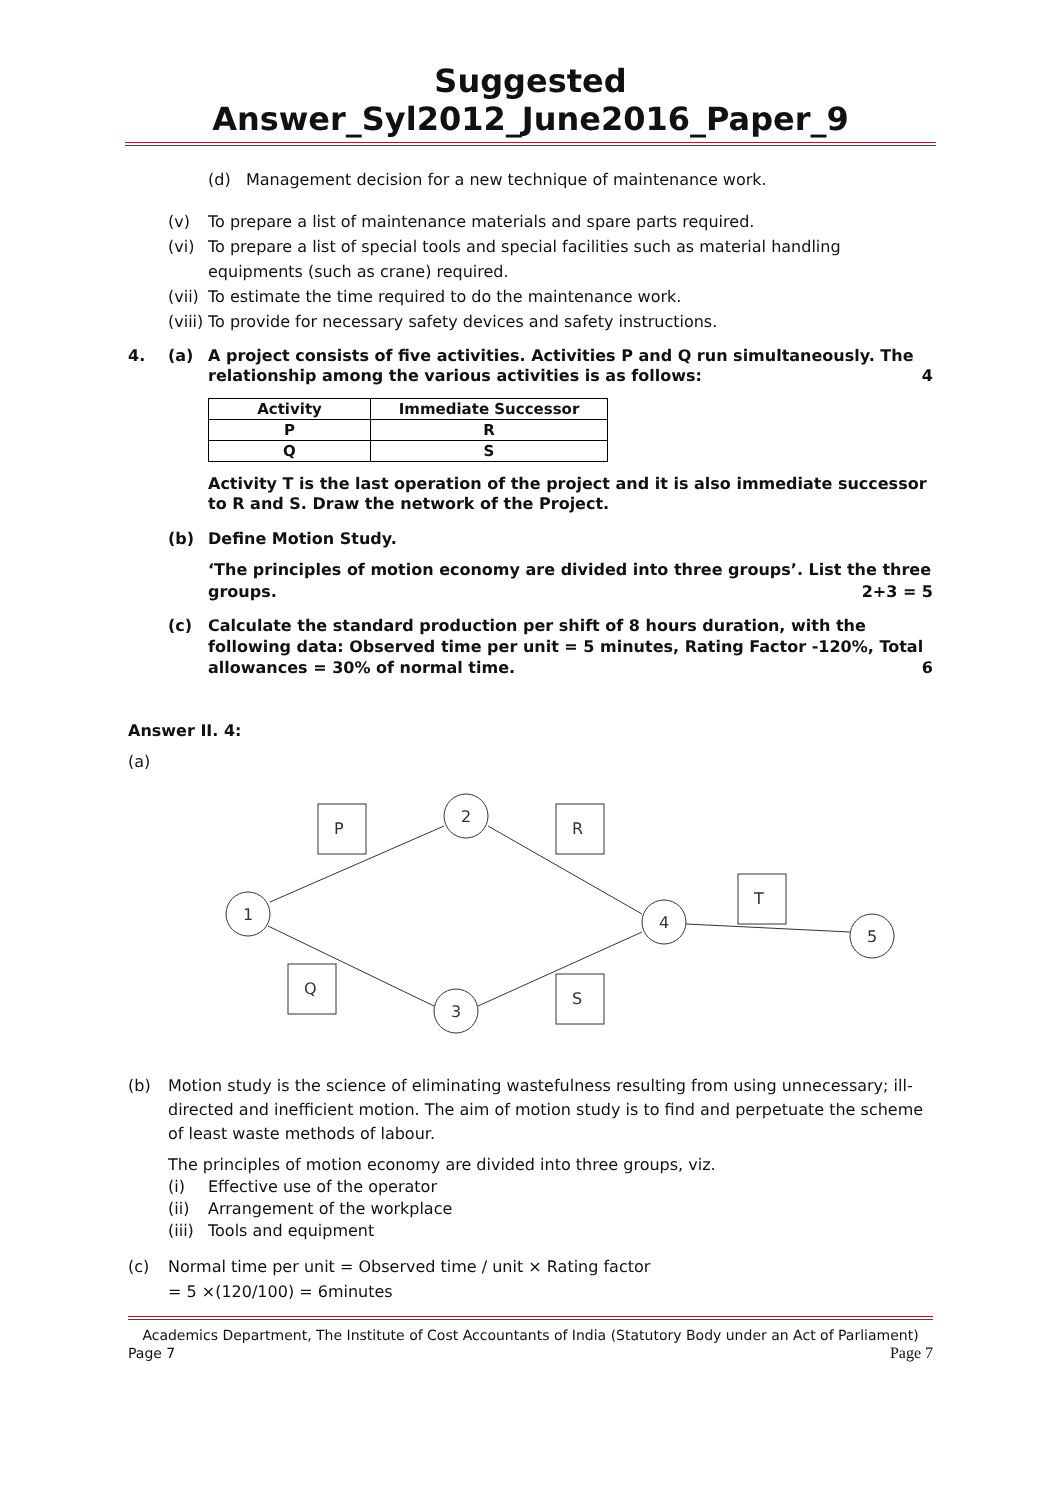Suggested Answer_Syl2012_June2016_Paper_9
(d) Management decision for a new technique of maintenance work.
(v) To prepare a list of maintenance materials and spare parts required.
(vi) To prepare a list of special tools and special facilities such as material handling equipments (such as crane) required.
(vii) To estimate the time required to do the maintenance work.
(viii) To provide for necessary safety devices and safety instructions.
4. (a) A project consists of five activities. Activities P and Q run simultaneously. The relationship among the various activities is as follows: 4
| Activity | Immediate Successor |
| --- | --- |
| P | R |
| Q | S |
Activity T is the last operation of the project and it is also immediate successor to R and S. Draw the network of the Project.
(b) Define Motion Study.
‘The principles of motion economy are divided into three groups’. List the three groups. 2+3 = 5
(c) Calculate the standard production per shift of 8 hours duration, with the following data: Observed time per unit = 5 minutes, Rating Factor -120%, Total allowances = 30% of normal time. 6
Answer II. 4:
(a)
1
2
3
4
5
P
Q
R
S
T
(b) Motion study is the science of eliminating wastefulness resulting from using unnecessary; ill-directed and inefficient motion. The aim of motion study is to find and perpetuate the scheme of least waste methods of labour.
The principles of motion economy are divided into three groups, viz.
(i) Effective use of the operator
(ii) Arrangement of the workplace
(iii) Tools and equipment
(c) Normal time per unit = Observed time / unit × Rating factor
= 5 ×(120/100) = 6minutes
Academics Department, The Institute of Cost Accountants of India (Statutory Body under an Act of Parliament)
Page 7 Page 7